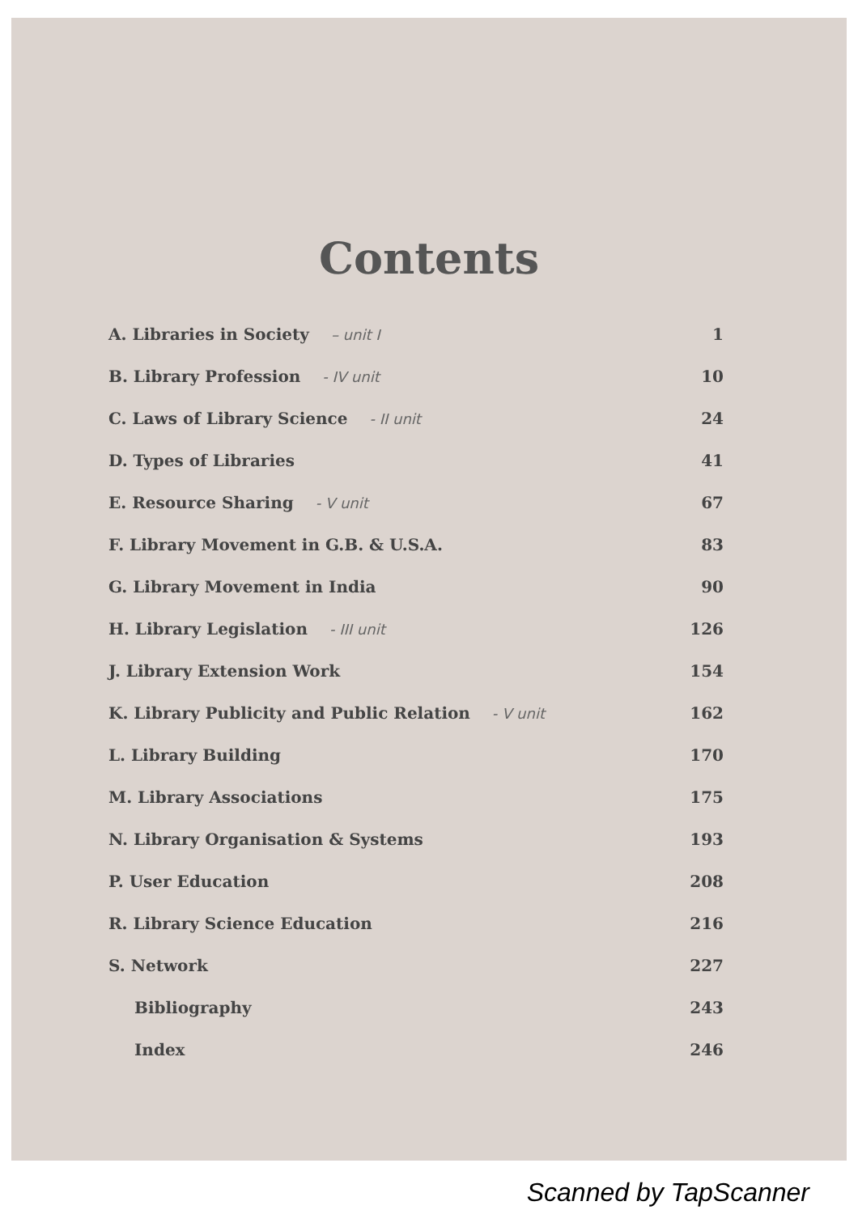Contents
A. Libraries in Society – unit I 1
B. Library Profession - IV unit 10
C. Laws of Library Science - II unit 24
D. Types of Libraries 41
E. Resource Sharing - V unit 67
F. Library Movement in G.B. & U.S.A. 83
G. Library Movement in India 90
H. Library Legislation - III unit 126
J. Library Extension Work 154
K. Library Publicity and Public Relation - V unit 162
L. Library Building 170
M. Library Associations 175
N. Library Organisation & Systems 193
P. User Education 208
R. Library Science Education 216
S. Network 227
Bibliography 243
Index 246
Scanned by TapScanner